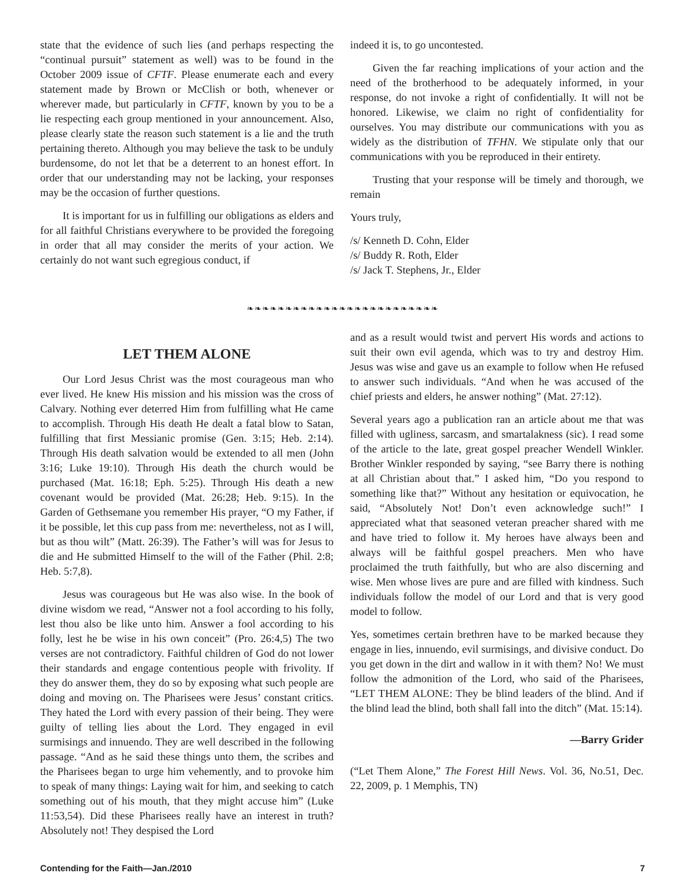state that the evidence of such lies (and perhaps respecting the “continual pursuit” statement as well) was to be found in the October 2009 issue of CFTF. Please enumerate each and every statement made by Brown or McClish or both, whenever or wherever made, but particularly in CFTF, known by you to be a lie respecting each group mentioned in your announcement. Also, please clearly state the reason such statement is a lie and the truth pertaining thereto. Although you may believe the task to be unduly burdensome, do not let that be a deterrent to an honest effort. In order that our understanding may not be lacking, your responses may be the occasion of further questions.
It is important for us in fulfilling our obligations as elders and for all faithful Christians everywhere to be provided the foregoing in order that all may consider the merits of your action. We certainly do not want such egregious conduct, if
indeed it is, to go uncontested.
Given the far reaching implications of your action and the need of the brotherhood to be adequately informed, in your response, do not invoke a right of confidentially. It will not be honored. Likewise, we claim no right of confidentiality for ourselves. You may distribute our communications with you as widely as the distribution of TFHN. We stipulate only that our communications with you be reproduced in their entirety.
Trusting that your response will be timely and thorough, we remain
Yours truly,
/s/ Kenneth D. Cohn, Elder
/s/ Buddy R. Roth, Elder
/s/ Jack T. Stephens, Jr., Elder
❧❧❧❧❧❧❧❧❧❧❧❧❧❧❧❧❧❧❧❧❧❧❧❧❧
LET THEM ALONE
Our Lord Jesus Christ was the most courageous man who ever lived. He knew His mission and his mission was the cross of Calvary. Nothing ever deterred Him from fulfilling what He came to accomplish. Through His death He dealt a fatal blow to Satan, fulfilling that first Messianic promise (Gen. 3:15; Heb. 2:14). Through His death salvation would be extended to all men (John 3:16; Luke 19:10). Through His death the church would be purchased (Mat. 16:18; Eph. 5:25). Through His death a new covenant would be provided (Mat. 26:28; Heb. 9:15). In the Garden of Gethsemane you remember His prayer, “O my Father, if it be possible, let this cup pass from me: nevertheless, not as I will, but as thou wilt” (Matt. 26:39). The Father’s will was for Jesus to die and He submitted Himself to the will of the Father (Phil. 2:8; Heb. 5:7,8).
Jesus was courageous but He was also wise. In the book of divine wisdom we read, “Answer not a fool according to his folly, lest thou also be like unto him. Answer a fool according to his folly, lest he be wise in his own conceit” (Pro. 26:4,5) The two verses are not contradictory. Faithful children of God do not lower their standards and engage contentious people with frivolity. If they do answer them, they do so by exposing what such people are doing and moving on. The Pharisees were Jesus’ constant critics. They hated the Lord with every passion of their being. They were guilty of telling lies about the Lord. They engaged in evil surmisings and innuendo. They are well described in the following passage. “And as he said these things unto them, the scribes and the Pharisees began to urge him vehemently, and to provoke him to speak of many things: Laying wait for him, and seeking to catch something out of his mouth, that they might accuse him” (Luke 11:53,54). Did these Pharisees really have an interest in truth? Absolutely not! They despised the Lord
and as a result would twist and pervert His words and actions to suit their own evil agenda, which was to try and destroy Him. Jesus was wise and gave us an example to follow when He refused to answer such individuals. “And when he was accused of the chief priests and elders, he answer nothing” (Mat. 27:12).
Several years ago a publication ran an article about me that was filled with ugliness, sarcasm, and smartalakness (sic). I read some of the article to the late, great gospel preacher Wendell Winkler. Brother Winkler responded by saying, “see Barry there is nothing at all Christian about that.” I asked him, “Do you respond to something like that?” Without any hesitation or equivocation, he said, “Absolutely Not! Don’t even acknowledge such!” I appreciated what that seasoned veteran preacher shared with me and have tried to follow it. My heroes have always been and always will be faithful gospel preachers. Men who have proclaimed the truth faithfully, but who are also discerning and wise. Men whose lives are pure and are filled with kindness. Such individuals follow the model of our Lord and that is very good model to follow.
Yes, sometimes certain brethren have to be marked because they engage in lies, innuendo, evil surmisings, and divisive conduct. Do you get down in the dirt and wallow in it with them? No! We must follow the admonition of the Lord, who said of the Pharisees, “LET THEM ALONE: They be blind leaders of the blind. And if the blind lead the blind, both shall fall into the ditch” (Mat. 15:14).
—Barry Grider
(“Let Them Alone,” The Forest Hill News. Vol. 36, No.51, Dec. 22, 2009, p. 1 Memphis, TN)
Contending for the Faith—Jan./2010 7